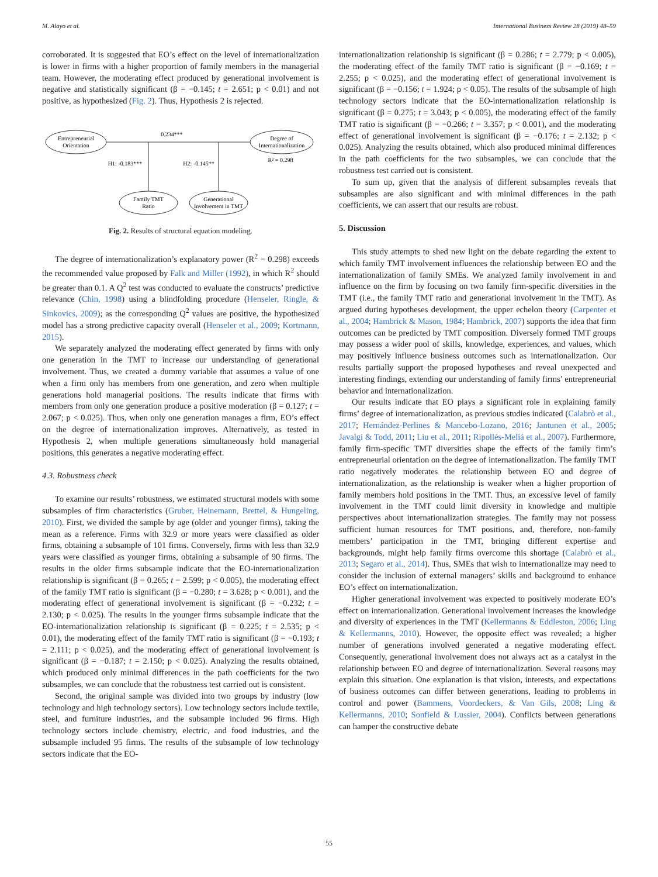M. Alayo et al. International Business Review 28 (2019) 48–59
corroborated. It is suggested that EO’s effect on the level of internationalization is lower in firms with a higher proportion of family members in the managerial team. However, the moderating effect produced by generational involvement is negative and statistically significant (β = −0.145; t = 2.651; p < 0.01) and not positive, as hypothesized (Fig. 2). Thus, Hypothesis 2 is rejected.
Entrepreneurial
Orientation
Degree of
Internationalization
0.234***
H1: -0.183***
H2: -0.145**
R² = 0.298
Family TMT
Ratio
Generational
Involvement in TMT
Fig. 2. Results of structural equation modeling.
The degree of internationalization’s explanatory power (R<sup>2</sup> = 0.298) exceeds the recommended value proposed by Falk and Miller (1992), in which R<sup>2</sup> should be greater than 0.1. A Q<sup>2</sup> test was conducted to evaluate the constructs’ predictive relevance (Chin, 1998) using a blindfolding procedure (Henseler, Ringle, & Sinkovics, 2009); as the corresponding Q<sup>2</sup> values are positive, the hypothesized model has a strong predictive capacity overall (Henseler et al., 2009; Kortmann, 2015).
We separately analyzed the moderating effect generated by firms with only one generation in the TMT to increase our understanding of generational involvement. Thus, we created a dummy variable that assumes a value of one when a firm only has members from one generation, and zero when multiple generations hold managerial positions. The results indicate that firms with members from only one generation produce a positive moderation (β = 0.127; t = 2.067; p < 0.025). Thus, when only one generation manages a firm, EO’s effect on the degree of internationalization improves. Alternatively, as tested in Hypothesis 2, when multiple generations simultaneously hold managerial positions, this generates a negative moderating effect.
4.3. Robustness check
To examine our results’ robustness, we estimated structural models with some subsamples of firm characteristics (Gruber, Heinemann, Brettel, & Hungeling, 2010). First, we divided the sample by age (older and younger firms), taking the mean as a reference. Firms with 32.9 or more years were classified as older firms, obtaining a subsample of 101 firms. Conversely, firms with less than 32.9 years were classified as younger firms, obtaining a subsample of 90 firms. The results in the older firms subsample indicate that the EO-internationalization relationship is significant (β = 0.265; t = 2.599; p < 0.005), the moderating effect of the family TMT ratio is significant (β = −0.280; t = 3.628; p < 0.001), and the moderating effect of generational involvement is significant (β = −0.232; t = 2.130; p < 0.025). The results in the younger firms subsample indicate that the EO-internationalization relationship is significant (β = 0.225; t = 2.535; p < 0.01), the moderating effect of the family TMT ratio is significant (β = −0.193; t = 2.111; p < 0.025), and the moderating effect of generational involvement is significant (β = −0.187; t = 2.150; p < 0.025). Analyzing the results obtained, which produced only minimal differences in the path coefficients for the two subsamples, we can conclude that the robustness test carried out is consistent.
Second, the original sample was divided into two groups by industry (low technology and high technology sectors). Low technology sectors include textile, steel, and furniture industries, and the subsample included 96 firms. High technology sectors include chemistry, electric, and food industries, and the subsample included 95 firms. The results of the subsample of low technology sectors indicate that the EO-
internationalization relationship is significant (β = 0.286; t = 2.779; p < 0.005), the moderating effect of the family TMT ratio is significant (β = −0.169; t = 2.255; p < 0.025), and the moderating effect of generational involvement is significant (β = −0.156; t = 1.924; p < 0.05). The results of the subsample of high technology sectors indicate that the EO-internationalization relationship is significant (β = 0.275; t = 3.043; p < 0.005), the moderating effect of the family TMT ratio is significant (β = −0.266; t = 3.357; p < 0.001), and the moderating effect of generational involvement is significant (β = −0.176; t = 2.132; p < 0.025). Analyzing the results obtained, which also produced minimal differences in the path coefficients for the two subsamples, we can conclude that the robustness test carried out is consistent.
To sum up, given that the analysis of different subsamples reveals that subsamples are also significant and with minimal differences in the path coefficients, we can assert that our results are robust.
5. Discussion
This study attempts to shed new light on the debate regarding the extent to which family TMT involvement influences the relationship between EO and the internationalization of family SMEs. We analyzed family involvement in and influence on the firm by focusing on two family firm-specific diversities in the TMT (i.e., the family TMT ratio and generational involvement in the TMT). As argued during hypotheses development, the upper echelon theory (Carpenter et al., 2004; Hambrick & Mason, 1984; Hambrick, 2007) supports the idea that firm outcomes can be predicted by TMT composition. Diversely formed TMT groups may possess a wider pool of skills, knowledge, experiences, and values, which may positively influence business outcomes such as internationalization. Our results partially support the proposed hypotheses and reveal unexpected and interesting findings, extending our understanding of family firms’ entrepreneurial behavior and internationalization.
Our results indicate that EO plays a significant role in explaining family firms’ degree of internationalization, as previous studies indicated (Calabrò et al., 2017; Hernández-Perlines & Mancebo-Lozano, 2016; Jantunen et al., 2005; Javalgi & Todd, 2011; Liu et al., 2011; Ripollés-Meliá et al., 2007). Furthermore, family firm-specific TMT diversities shape the effects of the family firm’s entrepreneurial orientation on the degree of internationalization. The family TMT ratio negatively moderates the relationship between EO and degree of internationalization, as the relationship is weaker when a higher proportion of family members hold positions in the TMT. Thus, an excessive level of family involvement in the TMT could limit diversity in knowledge and multiple perspectives about internationalization strategies. The family may not possess sufficient human resources for TMT positions, and, therefore, non-family members’ participation in the TMT, bringing different expertise and backgrounds, might help family firms overcome this shortage (Calabrò et al., 2013; Segaro et al., 2014). Thus, SMEs that wish to internationalize may need to consider the inclusion of external managers’ skills and background to enhance EO’s effect on internationalization.
Higher generational involvement was expected to positively moderate EO’s effect on internationalization. Generational involvement increases the knowledge and diversity of experiences in the TMT (Kellermanns & Eddleston, 2006; Ling & Kellermanns, 2010). However, the opposite effect was revealed; a higher number of generations involved generated a negative moderating effect. Consequently, generational involvement does not always act as a catalyst in the relationship between EO and degree of internationalization. Several reasons may explain this situation. One explanation is that vision, interests, and expectations of business outcomes can differ between generations, leading to problems in control and power (Bammens, Voordeckers, & Van Gils, 2008; Ling & Kellermanns, 2010; Sonfield & Lussier, 2004). Conflicts between generations can hamper the constructive debate
55